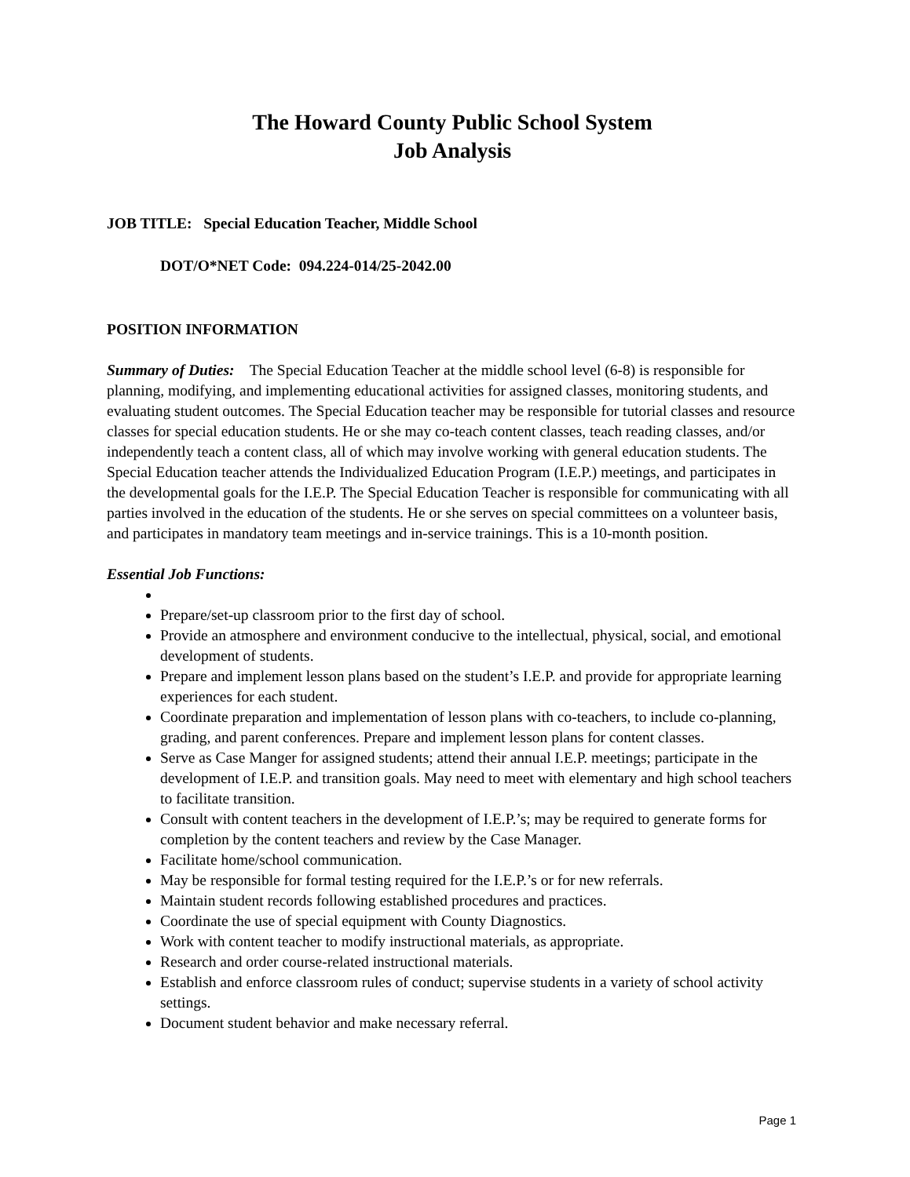The Howard County Public School System
Job Analysis
JOB TITLE: Special Education Teacher, Middle School
DOT/O*NET Code: 094.224-014/25-2042.00
POSITION INFORMATION
Summary of Duties: The Special Education Teacher at the middle school level (6-8) is responsible for planning, modifying, and implementing educational activities for assigned classes, monitoring students, and evaluating student outcomes. The Special Education teacher may be responsible for tutorial classes and resource classes for special education students. He or she may co-teach content classes, teach reading classes, and/or independently teach a content class, all of which may involve working with general education students. The Special Education teacher attends the Individualized Education Program (I.E.P.) meetings, and participates in the developmental goals for the I.E.P. The Special Education Teacher is responsible for communicating with all parties involved in the education of the students. He or she serves on special committees on a volunteer basis, and participates in mandatory team meetings and in-service trainings. This is a 10-month position.
Essential Job Functions:
Prepare/set-up classroom prior to the first day of school.
Provide an atmosphere and environment conducive to the intellectual, physical, social, and emotional development of students.
Prepare and implement lesson plans based on the student’s I.E.P. and provide for appropriate learning experiences for each student.
Coordinate preparation and implementation of lesson plans with co-teachers, to include co-planning, grading, and parent conferences. Prepare and implement lesson plans for content classes.
Serve as Case Manger for assigned students; attend their annual I.E.P. meetings; participate in the development of I.E.P. and transition goals. May need to meet with elementary and high school teachers to facilitate transition.
Consult with content teachers in the development of I.E.P.’s; may be required to generate forms for completion by the content teachers and review by the Case Manager.
Facilitate home/school communication.
May be responsible for formal testing required for the I.E.P.’s or for new referrals.
Maintain student records following established procedures and practices.
Coordinate the use of special equipment with County Diagnostics.
Work with content teacher to modify instructional materials, as appropriate.
Research and order course-related instructional materials.
Establish and enforce classroom rules of conduct; supervise students in a variety of school activity settings.
Document student behavior and make necessary referral.
Page 1